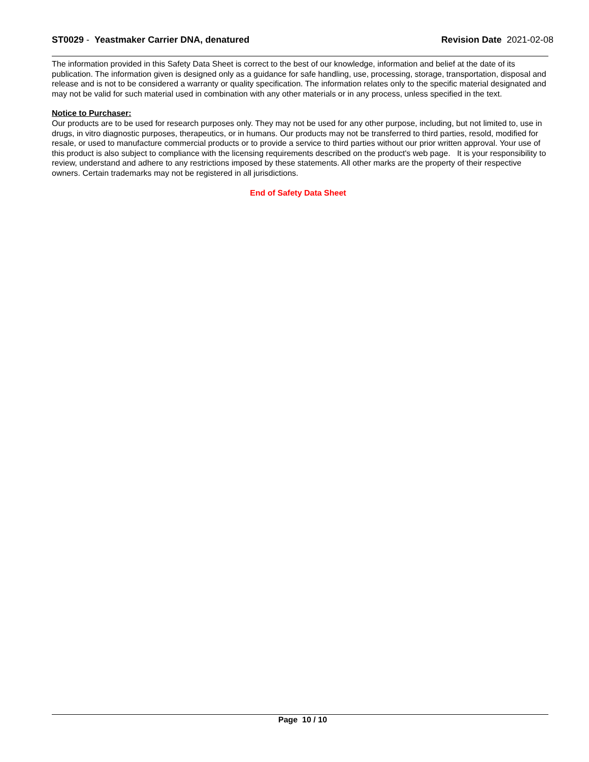ST0029 - Yeastmaker Carrier DNA, denatured
Revision Date 2021-02-08
The information provided in this Safety Data Sheet is correct to the best of our knowledge, information and belief at the date of its publication. The information given is designed only as a guidance for safe handling, use, processing, storage, transportation, disposal and release and is not to be considered a warranty or quality specification. The information relates only to the specific material designated and may not be valid for such material used in combination with any other materials or in any process, unless specified in the text.
Notice to Purchaser:
Our products are to be used for research purposes only. They may not be used for any other purpose, including, but not limited to, use in drugs, in vitro diagnostic purposes, therapeutics, or in humans. Our products may not be transferred to third parties, resold, modified for resale, or used to manufacture commercial products or to provide a service to third parties without our prior written approval. Your use of this product is also subject to compliance with the licensing requirements described on the product's web page. It is your responsibility to review, understand and adhere to any restrictions imposed by these statements. All other marks are the property of their respective owners. Certain trademarks may not be registered in all jurisdictions.
End of Safety Data Sheet
Page 10 / 10